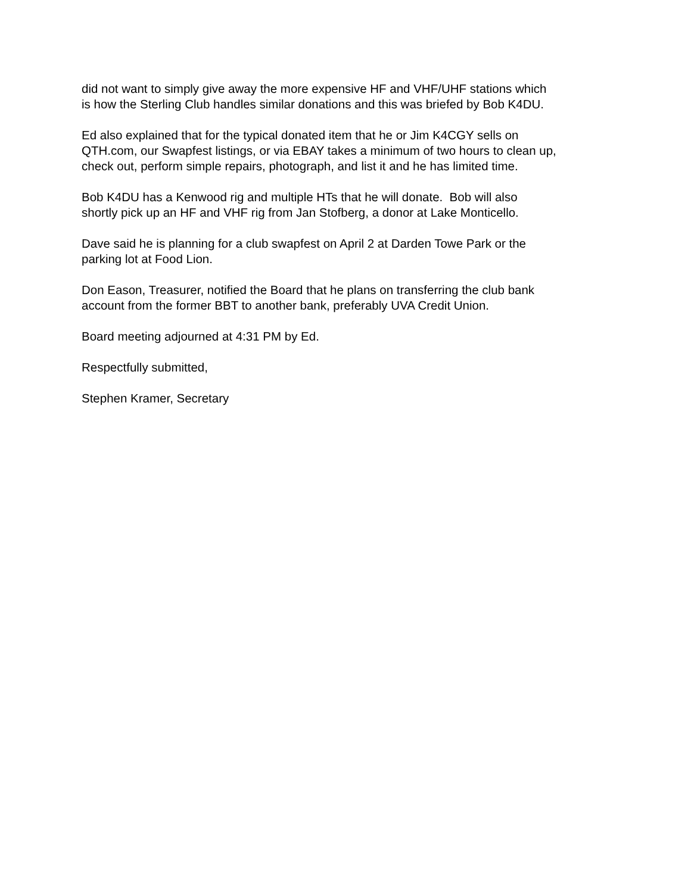did not want to simply give away the more expensive HF and VHF/UHF stations which
is how the Sterling Club handles similar donations and this was briefed by Bob K4DU.
Ed also explained that for the typical donated item that he or Jim K4CGY sells on
QTH.com, our Swapfest listings, or via EBAY takes a minimum of two hours to clean up,
check out, perform simple repairs, photograph, and list it and he has limited time.
Bob K4DU has a Kenwood rig and multiple HTs that he will donate. Bob will also
shortly pick up an HF and VHF rig from Jan Stofberg, a donor at Lake Monticello.
Dave said he is planning for a club swapfest on April 2 at Darden Towe Park or the
parking lot at Food Lion.
Don Eason, Treasurer, notified the Board that he plans on transferring the club bank
account from the former BBT to another bank, preferably UVA Credit Union.
Board meeting adjourned at 4:31 PM by Ed.
Respectfully submitted,
Stephen Kramer, Secretary